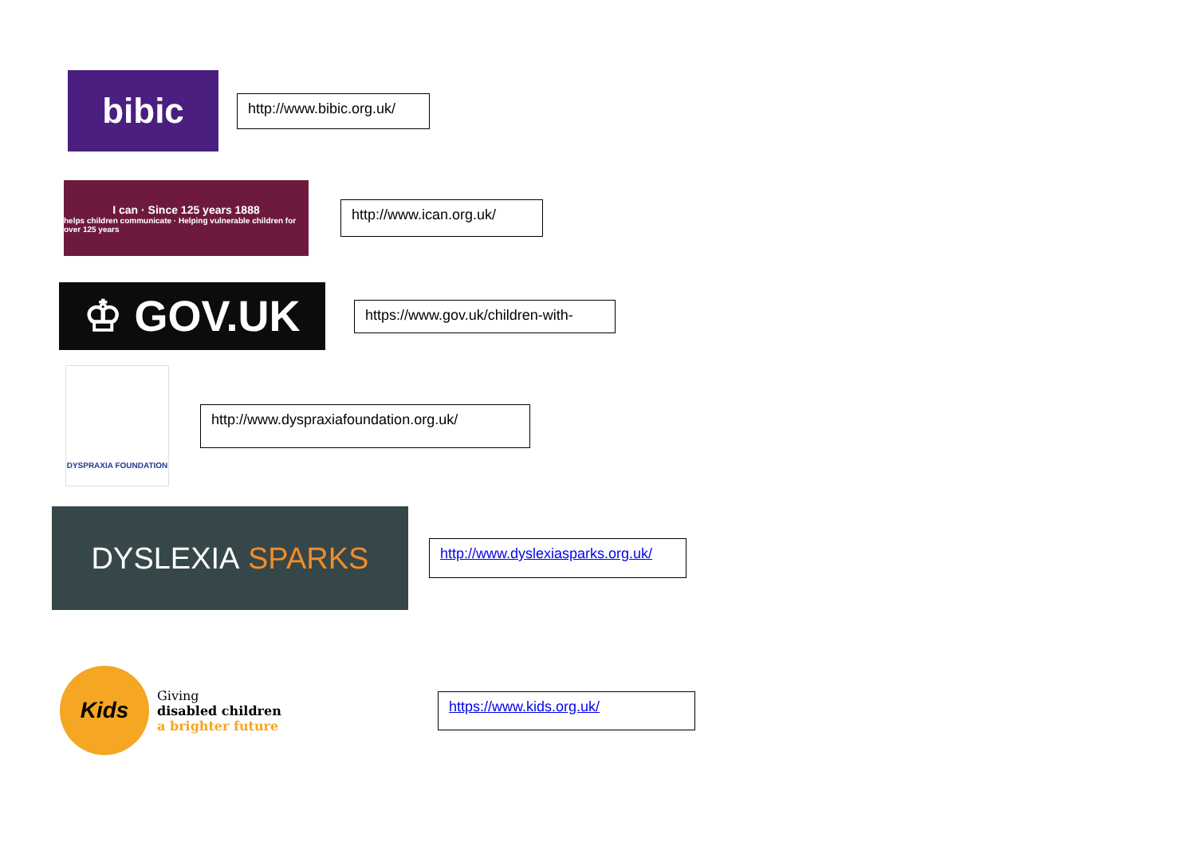bibic
http://www.bibic.org.uk/
I can · Since 125 years 1888
helps children communicate · Helping vulnerable children for over 125 years
http://www.ican.org.uk/
♔ GOV.UK
https://www.gov.uk/children-with-
DYSPRAXIA FOUNDATION
http://www.dyspraxiafoundation.org.uk/
DYSLEXIA SPARKS
http://www.dyslexiasparks.org.uk/
Kids
Giving
disabled children
a brighter future
https://www.kids.org.uk/